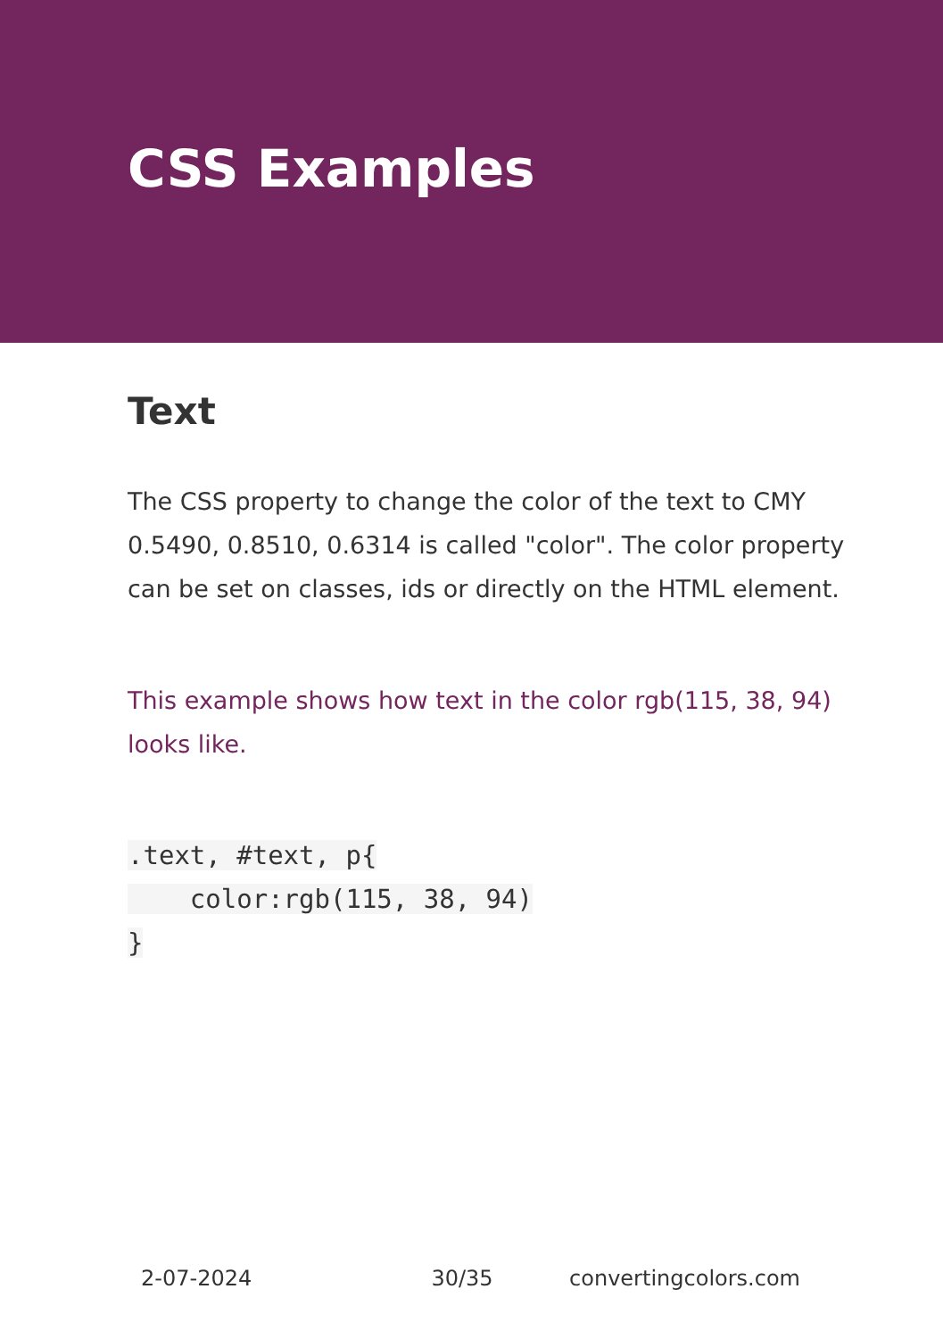CSS Examples
Text
The CSS property to change the color of the text to CMY 0.5490, 0.8510, 0.6314 is called "color". The color property can be set on classes, ids or directly on the HTML element.
This example shows how text in the color rgb(115, 38, 94) looks like.
.text, #text, p{
    color:rgb(115, 38, 94)
}
2-07-2024 30/35 convertingcolors.com